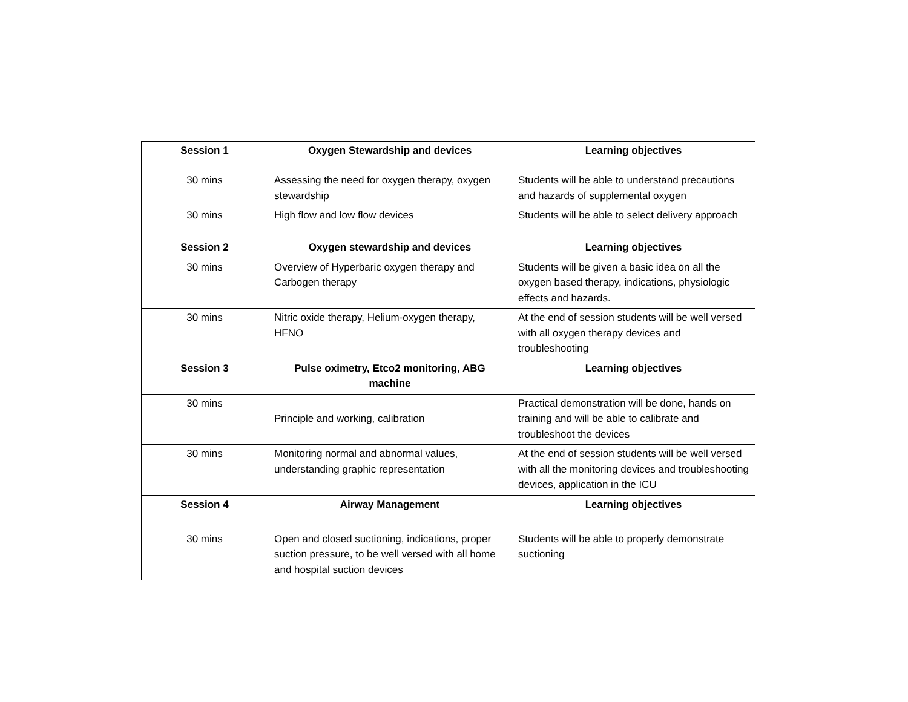| Session 1 | Oxygen Stewardship and devices | Learning objectives |
| --- | --- | --- |
| 30 mins | Assessing the need for oxygen therapy, oxygen stewardship | Students will be able to understand precautions and hazards of supplemental oxygen |
| 30 mins | High flow and low flow devices | Students will be able to select delivery approach |
| Session 2 | Oxygen stewardship and devices | Learning objectives |
| 30 mins | Overview of Hyperbaric oxygen therapy and Carbogen therapy | Students will be given a basic idea on all the oxygen based therapy, indications, physiologic effects and hazards. |
| 30 mins | Nitric oxide therapy, Helium-oxygen therapy, HFNO | At the end of session students will be well versed with all oxygen therapy devices and troubleshooting |
| Session 3 | Pulse oximetry, Etco2 monitoring, ABG machine | Learning objectives |
| 30 mins | Principle and working, calibration | Practical demonstration will be done, hands on training and will be able to calibrate and troubleshoot the devices |
| 30 mins | Monitoring normal and abnormal values, understanding graphic representation | At the end of session students will be well versed with all the monitoring devices and troubleshooting devices, application in the ICU |
| Session 4 | Airway Management | Learning objectives |
| 30 mins | Open and closed suctioning, indications, proper suction pressure, to be well versed with all home and hospital suction devices | Students will be able to properly demonstrate suctioning |